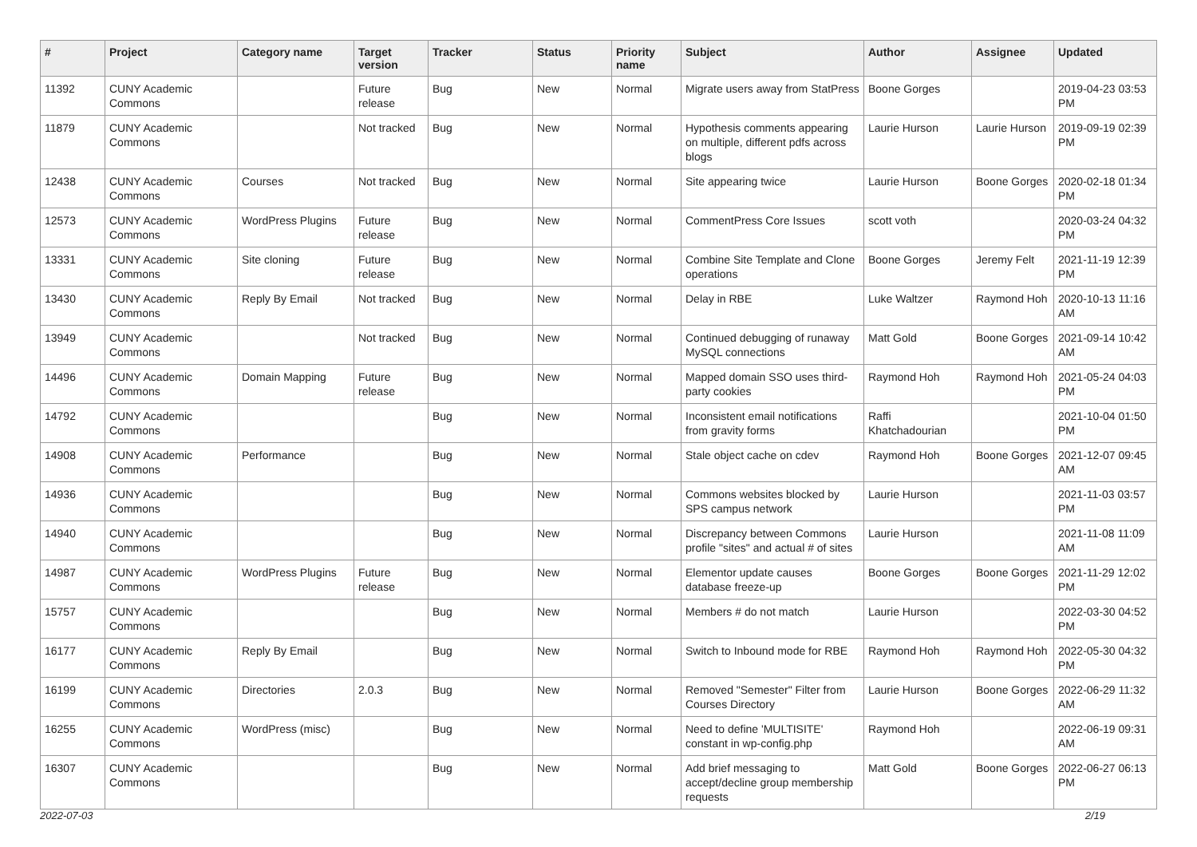| # | Project | Category name | Target version | Tracker | Status | Priority name | Subject | Author | Assignee | Updated |
| --- | --- | --- | --- | --- | --- | --- | --- | --- | --- | --- |
| 11392 | CUNY Academic Commons | | Future release | Bug | New | Normal | Migrate users away from StatPress | Boone Gorges | | 2019-04-23 03:53 PM |
| 11879 | CUNY Academic Commons | | Not tracked | Bug | New | Normal | Hypothesis comments appearing on multiple, different pdfs across blogs | Laurie Hurson | Laurie Hurson | 2019-09-19 02:39 PM |
| 12438 | CUNY Academic Commons | Courses | Not tracked | Bug | New | Normal | Site appearing twice | Laurie Hurson | Boone Gorges | 2020-02-18 01:34 PM |
| 12573 | CUNY Academic Commons | WordPress Plugins | Future release | Bug | New | Normal | CommentPress Core Issues | scott voth | | 2020-03-24 04:32 PM |
| 13331 | CUNY Academic Commons | Site cloning | Future release | Bug | New | Normal | Combine Site Template and Clone operations | Boone Gorges | Jeremy Felt | 2021-11-19 12:39 PM |
| 13430 | CUNY Academic Commons | Reply By Email | Not tracked | Bug | New | Normal | Delay in RBE | Luke Waltzer | Raymond Hoh | 2020-10-13 11:16 AM |
| 13949 | CUNY Academic Commons | | Not tracked | Bug | New | Normal | Continued debugging of runaway MySQL connections | Matt Gold | Boone Gorges | 2021-09-14 10:42 AM |
| 14496 | CUNY Academic Commons | Domain Mapping | Future release | Bug | New | Normal | Mapped domain SSO uses third-party cookies | Raymond Hoh | Raymond Hoh | 2021-05-24 04:03 PM |
| 14792 | CUNY Academic Commons | | | Bug | New | Normal | Inconsistent email notifications from gravity forms | Raffi Khatchadourian | | 2021-10-04 01:50 PM |
| 14908 | CUNY Academic Commons | Performance | | Bug | New | Normal | Stale object cache on cdev | Raymond Hoh | Boone Gorges | 2021-12-07 09:45 AM |
| 14936 | CUNY Academic Commons | | | Bug | New | Normal | Commons websites blocked by SPS campus network | Laurie Hurson | | 2021-11-03 03:57 PM |
| 14940 | CUNY Academic Commons | | | Bug | New | Normal | Discrepancy between Commons profile "sites" and actual # of sites | Laurie Hurson | | 2021-11-08 11:09 AM |
| 14987 | CUNY Academic Commons | WordPress Plugins | Future release | Bug | New | Normal | Elementor update causes database freeze-up | Boone Gorges | Boone Gorges | 2021-11-29 12:02 PM |
| 15757 | CUNY Academic Commons | | | Bug | New | Normal | Members # do not match | Laurie Hurson | | 2022-03-30 04:52 PM |
| 16177 | CUNY Academic Commons | Reply By Email | | Bug | New | Normal | Switch to Inbound mode for RBE | Raymond Hoh | Raymond Hoh | 2022-05-30 04:32 PM |
| 16199 | CUNY Academic Commons | Directories | 2.0.3 | Bug | New | Normal | Removed "Semester" Filter from Courses Directory | Laurie Hurson | Boone Gorges | 2022-06-29 11:32 AM |
| 16255 | CUNY Academic Commons | WordPress (misc) | | Bug | New | Normal | Need to define 'MULTISITE' constant in wp-config.php | Raymond Hoh | | 2022-06-19 09:31 AM |
| 16307 | CUNY Academic Commons | | | Bug | New | Normal | Add brief messaging to accept/decline group membership requests | Matt Gold | Boone Gorges | 2022-06-27 06:13 PM |
2022-07-03 2/19